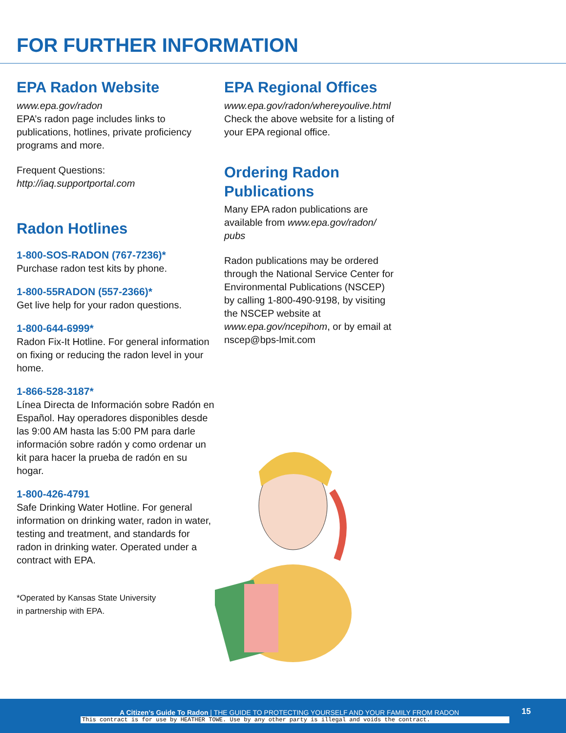FOR FURTHER INFORMATION
EPA Radon Website
www.epa.gov/radon
EPA’s radon page includes links to publications, hotlines, private proficiency programs and more.
Frequent Questions:
http://iaq.supportportal.com
Radon Hotlines
1-800-SOS-RADON (767-7236)*
Purchase radon test kits by phone.
1-800-55RADON (557-2366)*
Get live help for your radon questions.
1-800-644-6999*
Radon Fix-It Hotline. For general information on fixing or reducing the radon level in your home.
1-866-528-3187*
Línea Directa de Información sobre Radón en Español. Hay operadores disponibles desde las 9:00 AM hasta las 5:00 PM para darle información sobre radón y como ordenar un kit para hacer la prueba de radón en su hogar.
1-800-426-4791
Safe Drinking Water Hotline. For general information on drinking water, radon in water, testing and treatment, and standards for radon in drinking water. Operated under a contract with EPA.
*Operated by Kansas State University
in partnership with EPA.
EPA Regional Offices
www.epa.gov/radon/whereyoulive.html
Check the above website for a listing of your EPA regional office.
Ordering Radon Publications
Many EPA radon publications are available from www.epa.gov/radon/ pubs
Radon publications may be ordered through the National Service Center for Environmental Publications (NSCEP) by calling 1-800-490-9198, by visiting the NSCEP website at www.epa.gov/ncepihom, or by email at nscep@bps-lmit.com
A Citizen’s Guide To Radon | THE GUIDE TO PROTECTING YOURSELF AND YOUR FAMILY FROM RADON
15
This contract is for use by HEATHER TOWE. Use by any other party is illegal and voids the contract.